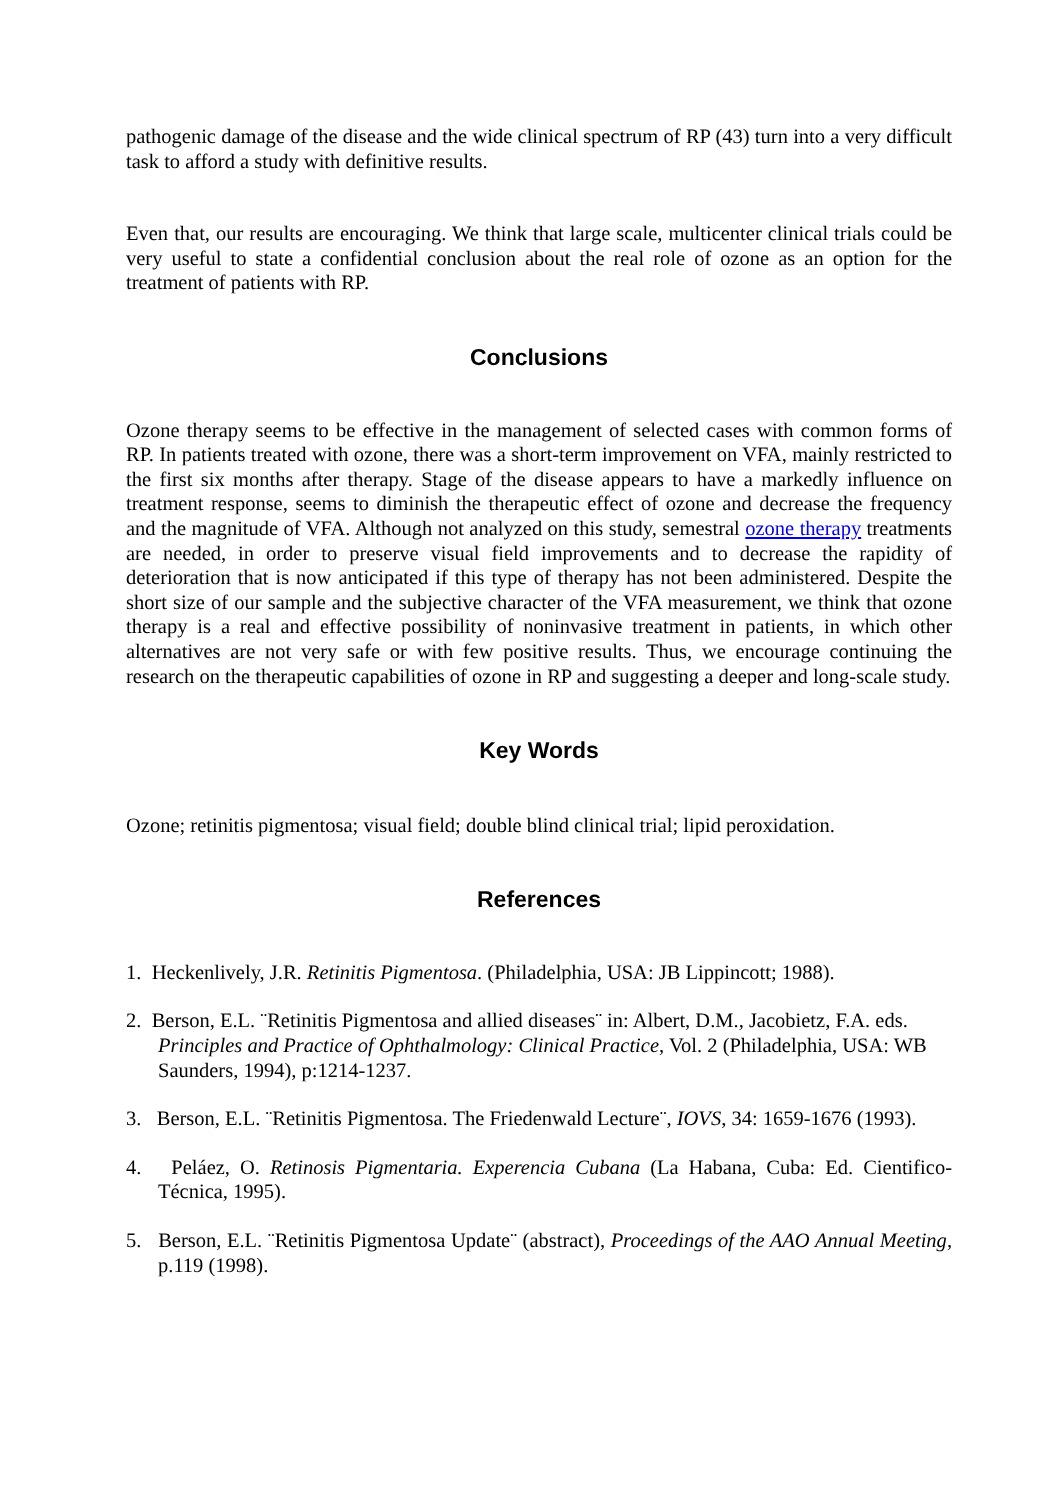pathogenic damage of the disease and the wide clinical spectrum of RP (43) turn into a very difficult task to afford a study with definitive results.
Even that, our results are encouraging. We think that large scale, multicenter clinical trials could be very useful to state a confidential conclusion about the real role of ozone as an option for the treatment of patients with RP.
Conclusions
Ozone therapy seems to be effective in the management of selected cases with common forms of RP. In patients treated with ozone, there was a short-term improvement on VFA, mainly restricted to the first six months after therapy. Stage of the disease appears to have a markedly influence on treatment response, seems to diminish the therapeutic effect of ozone and decrease the frequency and the magnitude of VFA. Although not analyzed on this study, semestral ozone therapy treatments are needed, in order to preserve visual field improvements and to decrease the rapidity of deterioration that is now anticipated if this type of therapy has not been administered. Despite the short size of our sample and the subjective character of the VFA measurement, we think that ozone therapy is a real and effective possibility of noninvasive treatment in patients, in which other alternatives are not very safe or with few positive results. Thus, we encourage continuing the research on the therapeutic capabilities of ozone in RP and suggesting a deeper and long-scale study.
Key Words
Ozone; retinitis pigmentosa; visual field; double blind clinical trial; lipid peroxidation.
References
1. Heckenlively, J.R. Retinitis Pigmentosa. (Philadelphia, USA: JB Lippincott; 1988).
2. Berson, E.L. ¨Retinitis Pigmentosa and allied diseases¨ in: Albert, D.M., Jacobietz, F.A. eds. Principles and Practice of Ophthalmology: Clinical Practice, Vol. 2 (Philadelphia, USA: WB Saunders, 1994), p:1214-1237.
3. Berson, E.L. ¨Retinitis Pigmentosa. The Friedenwald Lecture¨, IOVS, 34: 1659-1676 (1993).
4. Peláez, O. Retinosis Pigmentaria. Experencia Cubana (La Habana, Cuba: Ed. Cientifico-Técnica, 1995).
5. Berson, E.L. ¨Retinitis Pigmentosa Update¨ (abstract), Proceedings of the AAO Annual Meeting, p.119 (1998).